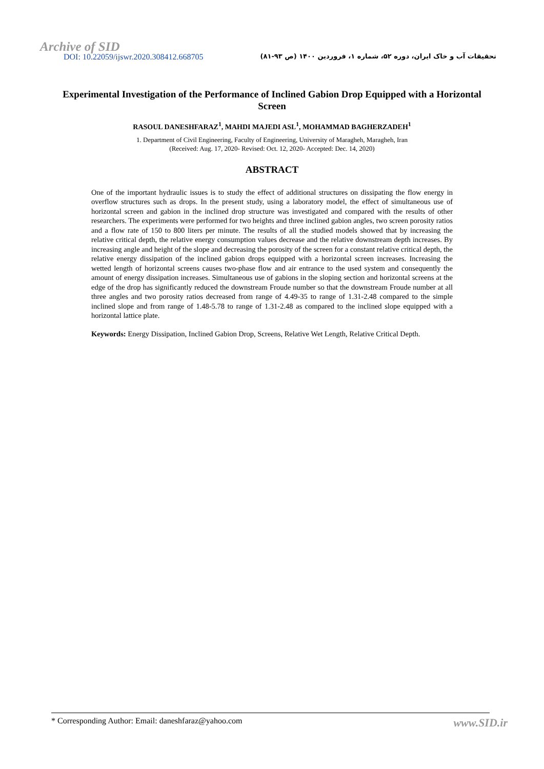Archive of SID
DOI: 10.22059/ijswr.2020.308412.668705 تحقیقات آب و خاک ایران، دوره ۵۲، شماره ۱، فروردین ۱۴۰۰ (ص ۹۳-۸۱)
Experimental Investigation of the Performance of Inclined Gabion Drop Equipped with a Horizontal Screen
RASOUL DANESHFARAZ<sup>1</sup>, MAHDI MAJEDI ASL<sup>1</sup>, MOHAMMAD BAGHERZADEH<sup>1</sup>
1. Department of Civil Engineering, Faculty of Engineering, University of Maragheh, Maragheh, Iran
(Received: Aug. 17, 2020- Revised: Oct. 12, 2020- Accepted: Dec. 14, 2020)
ABSTRACT
One of the important hydraulic issues is to study the effect of additional structures on dissipating the flow energy in overflow structures such as drops. In the present study, using a laboratory model, the effect of simultaneous use of horizontal screen and gabion in the inclined drop structure was investigated and compared with the results of other researchers. The experiments were performed for two heights and three inclined gabion angles, two screen porosity ratios and a flow rate of 150 to 800 liters per minute. The results of all the studied models showed that by increasing the relative critical depth, the relative energy consumption values decrease and the relative downstream depth increases. By increasing angle and height of the slope and decreasing the porosity of the screen for a constant relative critical depth, the relative energy dissipation of the inclined gabion drops equipped with a horizontal screen increases. Increasing the wetted length of horizontal screens causes two-phase flow and air entrance to the used system and consequently the amount of energy dissipation increases. Simultaneous use of gabions in the sloping section and horizontal screens at the edge of the drop has significantly reduced the downstream Froude number so that the downstream Froude number at all three angles and two porosity ratios decreased from range of 4.49-35 to range of 1.31-2.48 compared to the simple inclined slope and from range of 1.48-5.78 to range of 1.31-2.48 as compared to the inclined slope equipped with a horizontal lattice plate.
Keywords: Energy Dissipation, Inclined Gabion Drop, Screens, Relative Wet Length, Relative Critical Depth.
* Corresponding Author: Email: daneshfaraz@yahoo.com www.SID.ir